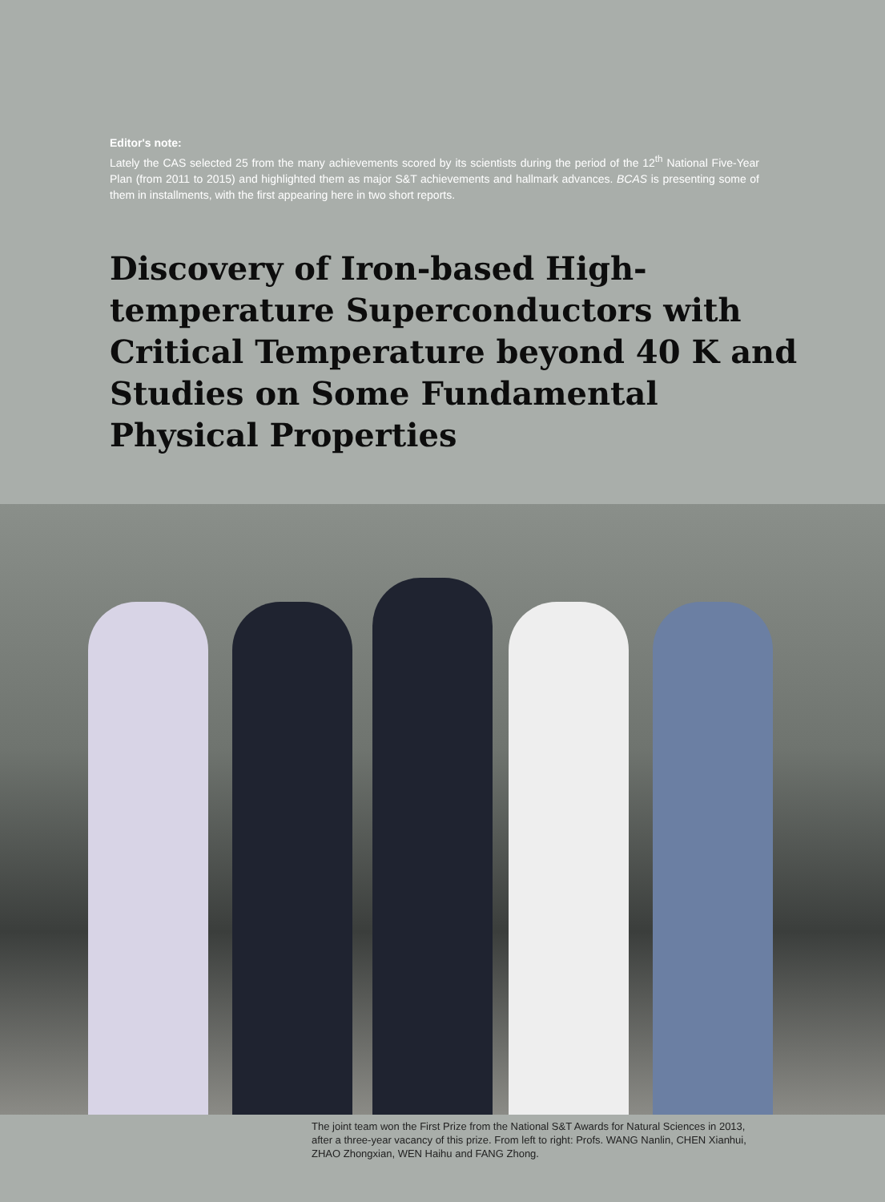Editor's note:
Lately the CAS selected 25 from the many achievements scored by its scientists during the period of the 12<sup>th</sup> National Five-Year Plan (from 2011 to 2015) and highlighted them as major S&T achievements and hallmark advances. BCAS is presenting some of them in installments, with the first appearing here in two short reports.
Discovery of Iron-based High-temperature Superconductors with Critical Temperature beyond 40 K and Studies on Some Fundamental Physical Properties
The joint team won the First Prize from the National S&T Awards for Natural Sciences in 2013, after a three-year vacancy of this prize. From left to right: Profs. WANG Nanlin, CHEN Xianhui, ZHAO Zhongxian, WEN Haihu and FANG Zhong.